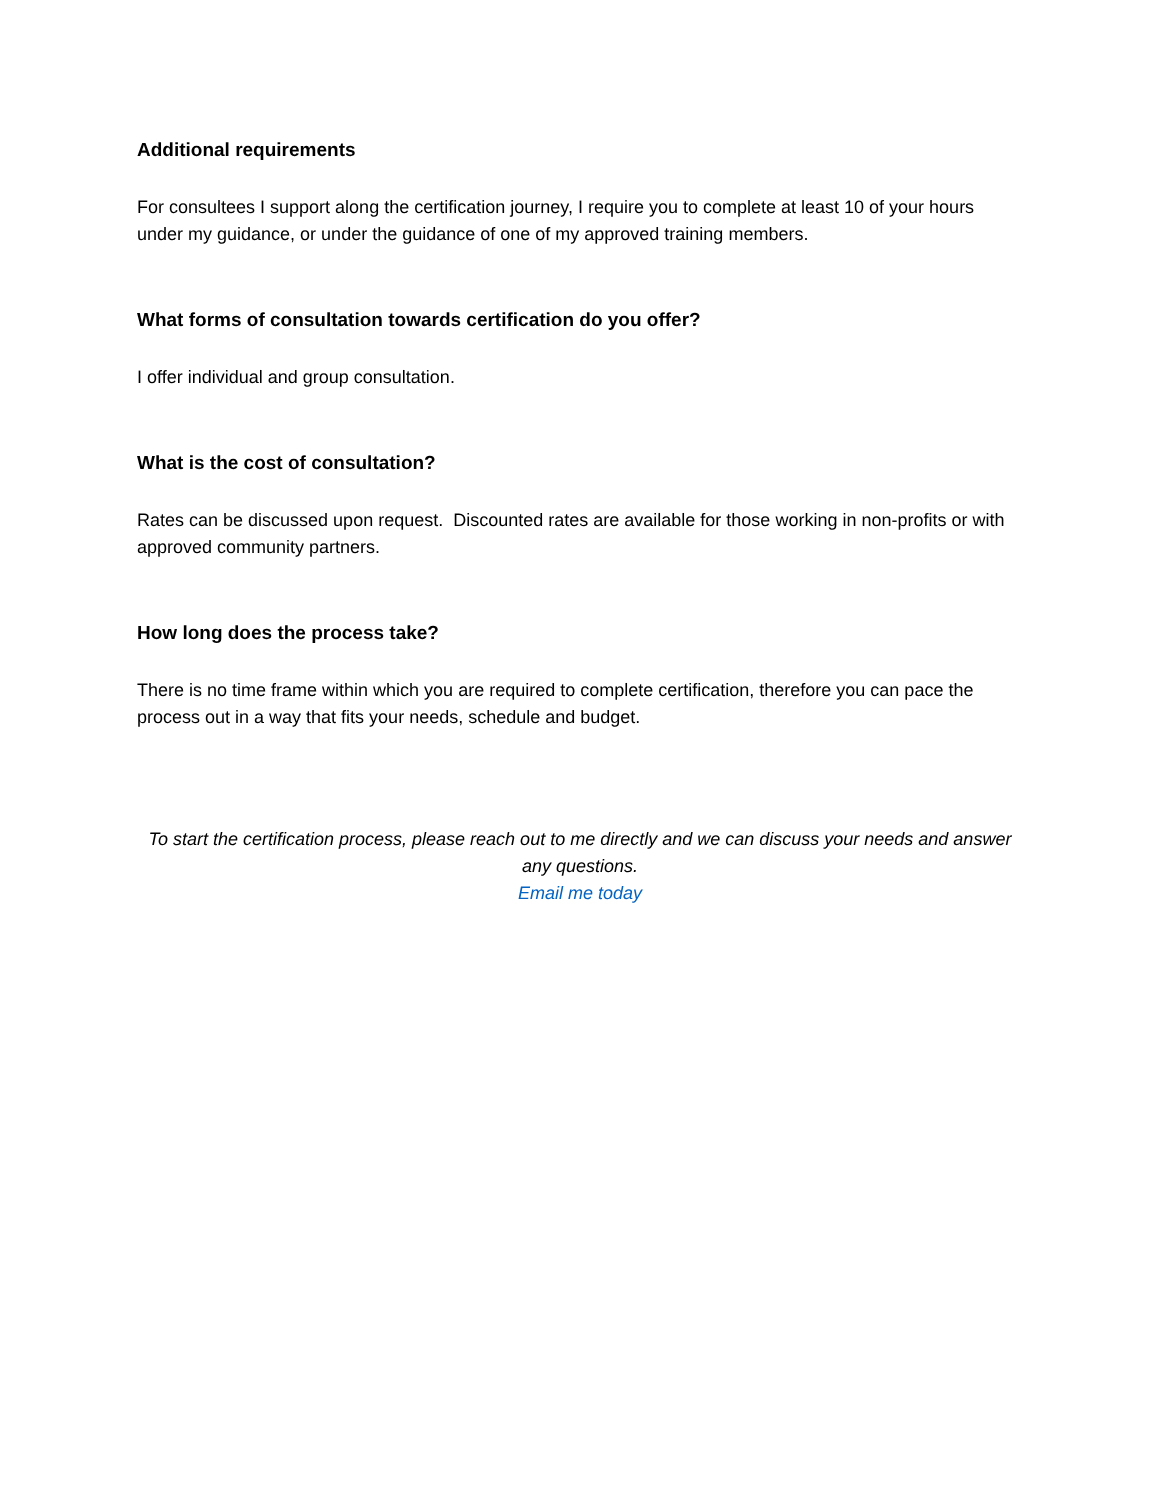Additional requirements
For consultees I support along the certification journey, I require you to complete at least 10 of your hours under my guidance, or under the guidance of one of my approved training members.
What forms of consultation towards certification do you offer?
I offer individual and group consultation.
What is the cost of consultation?
Rates can be discussed upon request. Discounted rates are available for those working in non-profits or with approved community partners.
How long does the process take?
There is no time frame within which you are required to complete certification, therefore you can pace the process out in a way that fits your needs, schedule and budget.
To start the certification process, please reach out to me directly and we can discuss your needs and answer any questions.
Email me today